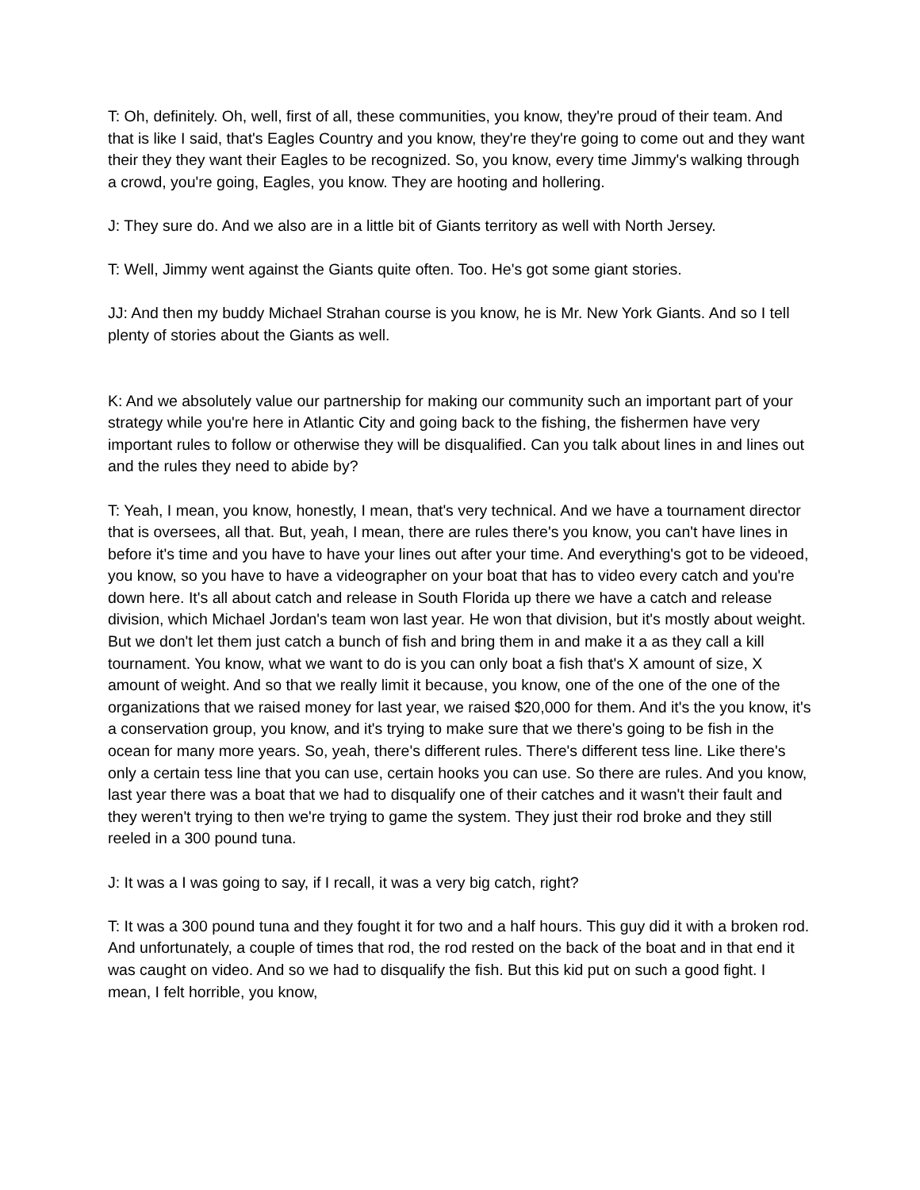T: Oh, definitely. Oh, well, first of all, these communities, you know, they're proud of their team. And that is like I said, that's Eagles Country and you know, they're they're going to come out and they want their they they want their Eagles to be recognized. So, you know, every time Jimmy's walking through a crowd, you're going, Eagles, you know. They are hooting and hollering.
J: They sure do. And we also are in a little bit of Giants territory as well with North Jersey.
T: Well, Jimmy went against the Giants quite often. Too. He's got some giant stories.
JJ: And then my buddy Michael Strahan course is you know, he is Mr. New York Giants. And so I tell plenty of stories about the Giants as well.
K: And we absolutely value our partnership for making our community such an important part of your strategy while you're here in Atlantic City and going back to the fishing, the fishermen have very important rules to follow or otherwise they will be disqualified. Can you talk about lines in and lines out and the rules they need to abide by?
T: Yeah, I mean, you know, honestly, I mean, that's very technical. And we have a tournament director that is oversees, all that. But, yeah, I mean, there are rules there's you know, you can't have lines in before it's time and you have to have your lines out after your time. And everything's got to be videoed, you know, so you have to have a videographer on your boat that has to video every catch and you're down here. It's all about catch and release in South Florida up there we have a catch and release division, which Michael Jordan's team won last year. He won that division, but it's mostly about weight. But we don't let them just catch a bunch of fish and bring them in and make it a as they call a kill tournament. You know, what we want to do is you can only boat a fish that's X amount of size, X amount of weight. And so that we really limit it because, you know, one of the one of the one of the organizations that we raised money for last year, we raised $20,000 for them. And it's the you know, it's a conservation group, you know, and it's trying to make sure that we there's going to be fish in the ocean for many more years. So, yeah, there's different rules. There's different tess line. Like there's only a certain tess line that you can use, certain hooks you can use. So there are rules. And you know, last year there was a boat that we had to disqualify one of their catches and it wasn't their fault and they weren't trying to then we're trying to game the system. They just their rod broke and they still reeled in a 300 pound tuna.
J: It was a I was going to say, if I recall, it was a very big catch, right?
T: It was a 300 pound tuna and they fought it for two and a half hours. This guy did it with a broken rod. And unfortunately, a couple of times that rod, the rod rested on the back of the boat and in that end it was caught on video. And so we had to disqualify the fish. But this kid put on such a good fight. I mean, I felt horrible, you know,